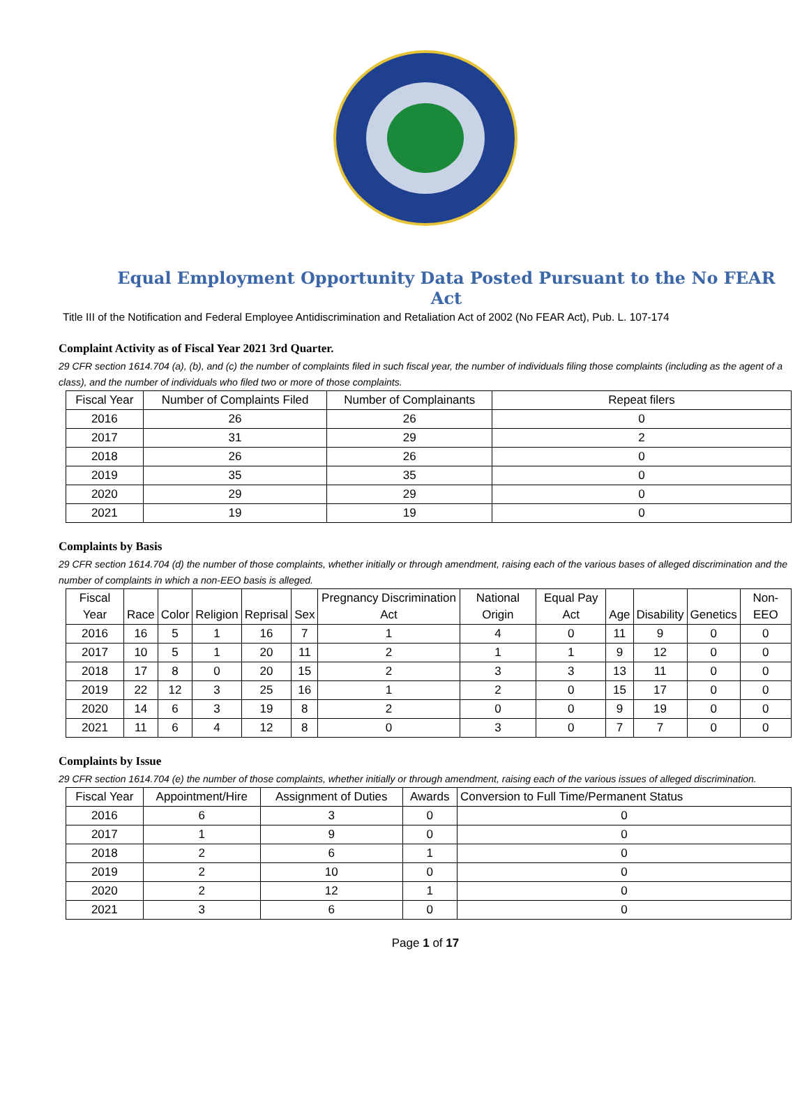Equal Employment Opportunity Data Posted Pursuant to the No FEAR Act
Title III of the Notification and Federal Employee Antidiscrimination and Retaliation Act of 2002 (No FEAR Act), Pub. L. 107-174
Complaint Activity as of Fiscal Year 2021 3rd Quarter.
29 CFR section 1614.704 (a), (b), and (c) the number of complaints filed in such fiscal year, the number of individuals filing those complaints (including as the agent of a class), and the number of individuals who filed two or more of those complaints.
| Fiscal Year | Number of Complaints Filed | Number of Complainants | Repeat filers |
| --- | --- | --- | --- |
| 2016 | 26 | 26 | 0 |
| 2017 | 31 | 29 | 2 |
| 2018 | 26 | 26 | 0 |
| 2019 | 35 | 35 | 0 |
| 2020 | 29 | 29 | 0 |
| 2021 | 19 | 19 | 0 |
Complaints by Basis
29 CFR section 1614.704 (d) the number of those complaints, whether initially or through amendment, raising each of the various bases of alleged discrimination and the number of complaints in which a non-EEO basis is alleged.
| Fiscal Year | Race | Color | Religion | Reprisal | Sex | Pregnancy Discrimination Act | National Origin | Equal Pay Act | Age | Disability | Genetics | Non-EEO |
| --- | --- | --- | --- | --- | --- | --- | --- | --- | --- | --- | --- | --- |
| 2016 | 16 | 5 | 1 | 16 | 7 | 1 | 4 | 0 | 11 | 9 | 0 | 0 |
| 2017 | 10 | 5 | 1 | 20 | 11 | 2 | 1 | 1 | 9 | 12 | 0 | 0 |
| 2018 | 17 | 8 | 0 | 20 | 15 | 2 | 3 | 3 | 13 | 11 | 0 | 0 |
| 2019 | 22 | 12 | 3 | 25 | 16 | 1 | 2 | 0 | 15 | 17 | 0 | 0 |
| 2020 | 14 | 6 | 3 | 19 | 8 | 2 | 0 | 0 | 9 | 19 | 0 | 0 |
| 2021 | 11 | 6 | 4 | 12 | 8 | 0 | 3 | 0 | 7 | 7 | 0 | 0 |
Complaints by Issue
29 CFR section 1614.704 (e) the number of those complaints, whether initially or through amendment, raising each of the various issues of alleged discrimination.
| Fiscal Year | Appointment/Hire | Assignment of Duties | Awards | Conversion to Full Time/Permanent Status |
| --- | --- | --- | --- | --- |
| 2016 | 6 | 3 | 0 | 0 |
| 2017 | 1 | 9 | 0 | 0 |
| 2018 | 2 | 6 | 1 | 0 |
| 2019 | 2 | 10 | 0 | 0 |
| 2020 | 2 | 12 | 1 | 0 |
| 2021 | 3 | 6 | 0 | 0 |
Page 1 of 17